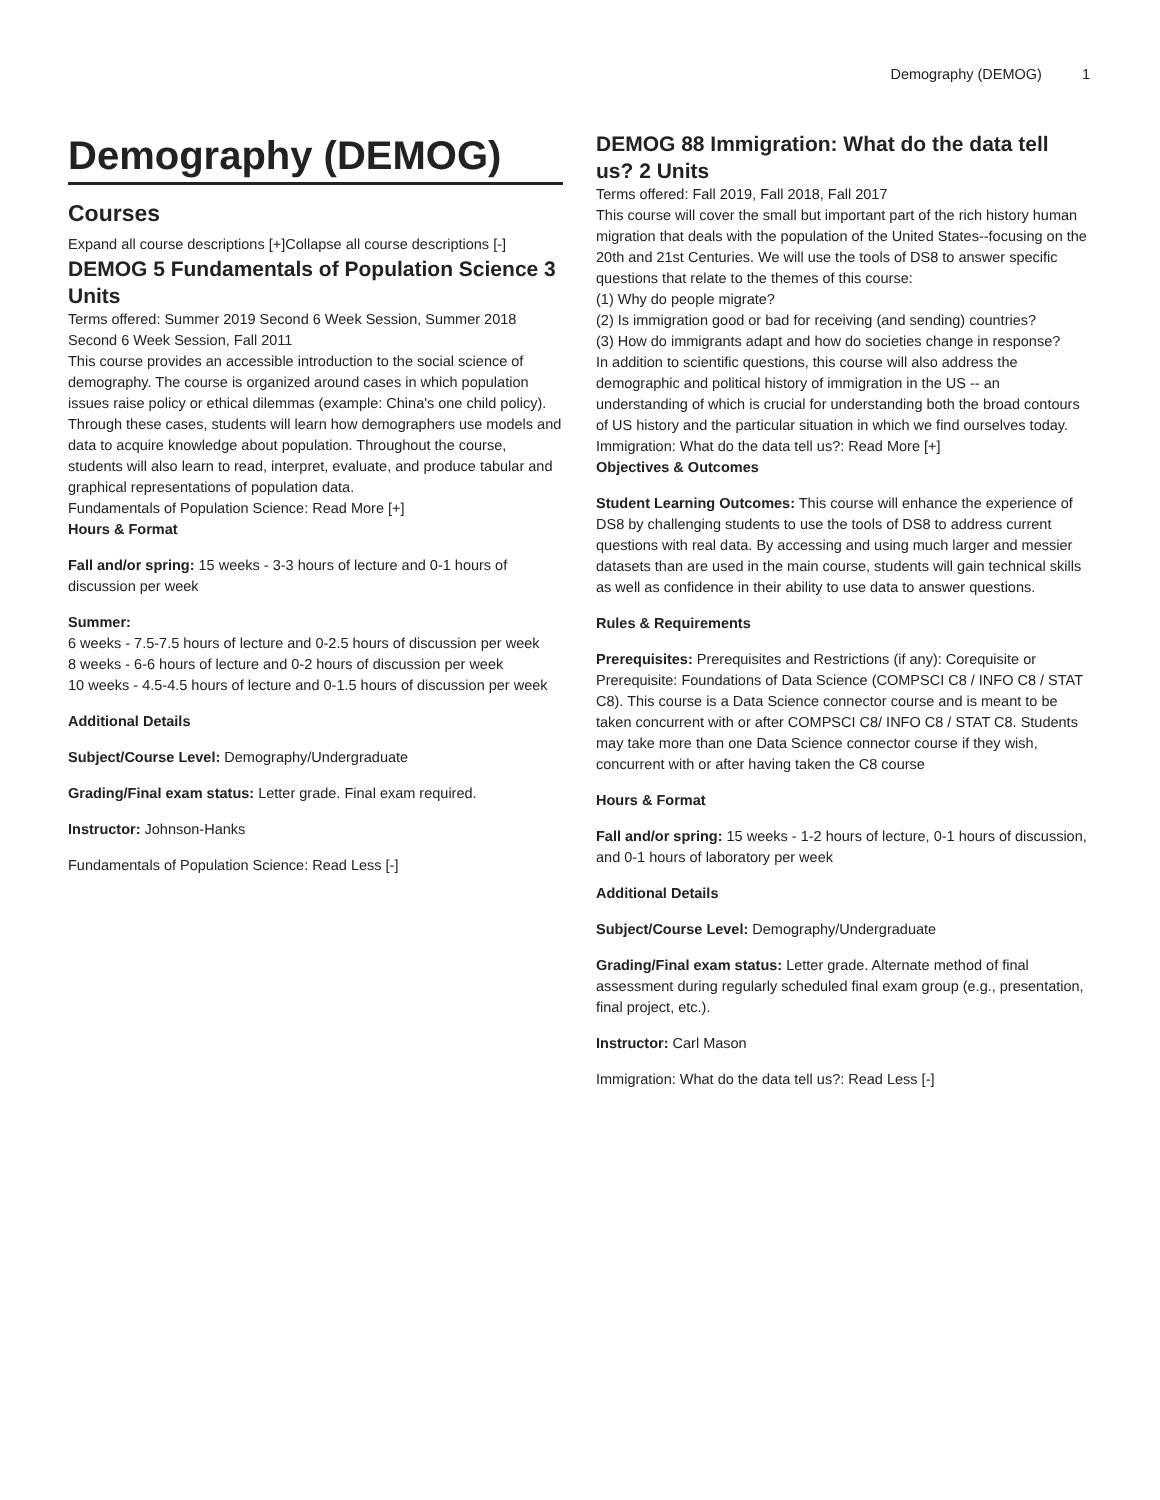Demography (DEMOG) 1
Demography (DEMOG)
Courses
Expand all course descriptions [+]Collapse all course descriptions [-]
DEMOG 5 Fundamentals of Population Science 3 Units
Terms offered: Summer 2019 Second 6 Week Session, Summer 2018 Second 6 Week Session, Fall 2011
This course provides an accessible introduction to the social science of demography. The course is organized around cases in which population issues raise policy or ethical dilemmas (example: China's one child policy). Through these cases, students will learn how demographers use models and data to acquire knowledge about population. Throughout the course, students will also learn to read, interpret, evaluate, and produce tabular and graphical representations of population data.
Fundamentals of Population Science: Read More [+]
Hours & Format
Fall and/or spring: 15 weeks - 3-3 hours of lecture and 0-1 hours of discussion per week
Summer:
6 weeks - 7.5-7.5 hours of lecture and 0-2.5 hours of discussion per week
8 weeks - 6-6 hours of lecture and 0-2 hours of discussion per week
10 weeks - 4.5-4.5 hours of lecture and 0-1.5 hours of discussion per week
Additional Details
Subject/Course Level: Demography/Undergraduate
Grading/Final exam status: Letter grade. Final exam required.
Instructor: Johnson-Hanks
Fundamentals of Population Science: Read Less [-]
DEMOG 88 Immigration: What do the data tell us? 2 Units
Terms offered: Fall 2019, Fall 2018, Fall 2017
This course will cover the small but important part of the rich history human migration that deals with the population of the United States--focusing on the 20th and 21st Centuries. We will use the tools of DS8 to answer specific questions that relate to the themes of this course:
(1) Why do people migrate?
(2) Is immigration good or bad for receiving (and sending) countries?
(3) How do immigrants adapt and how do societies change in response?
In addition to scientific questions, this course will also address the demographic and political history of immigration in the US -- an understanding of which is crucial for understanding both the broad contours of US history and the particular situation in which we find ourselves today.
Immigration: What do the data tell us?: Read More [+]
Objectives & Outcomes
Student Learning Outcomes: This course will enhance the experience of DS8 by challenging students to use the tools of DS8 to address current questions with real data. By accessing and using much larger and messier datasets than are used in the main course, students will gain technical skills as well as confidence in their ability to use data to answer questions.
Rules & Requirements
Prerequisites: Prerequisites and Restrictions (if any): Corequisite or Prerequisite: Foundations of Data Science (COMPSCI C8 / INFO C8 / STAT C8). This course is a Data Science connector course and is meant to be taken concurrent with or after COMPSCI C8/ INFO C8 / STAT C8. Students may take more than one Data Science connector course if they wish, concurrent with or after having taken the C8 course
Hours & Format
Fall and/or spring: 15 weeks - 1-2 hours of lecture, 0-1 hours of discussion, and 0-1 hours of laboratory per week
Additional Details
Subject/Course Level: Demography/Undergraduate
Grading/Final exam status: Letter grade. Alternate method of final assessment during regularly scheduled final exam group (e.g., presentation, final project, etc.).
Instructor: Carl Mason
Immigration: What do the data tell us?: Read Less [-]